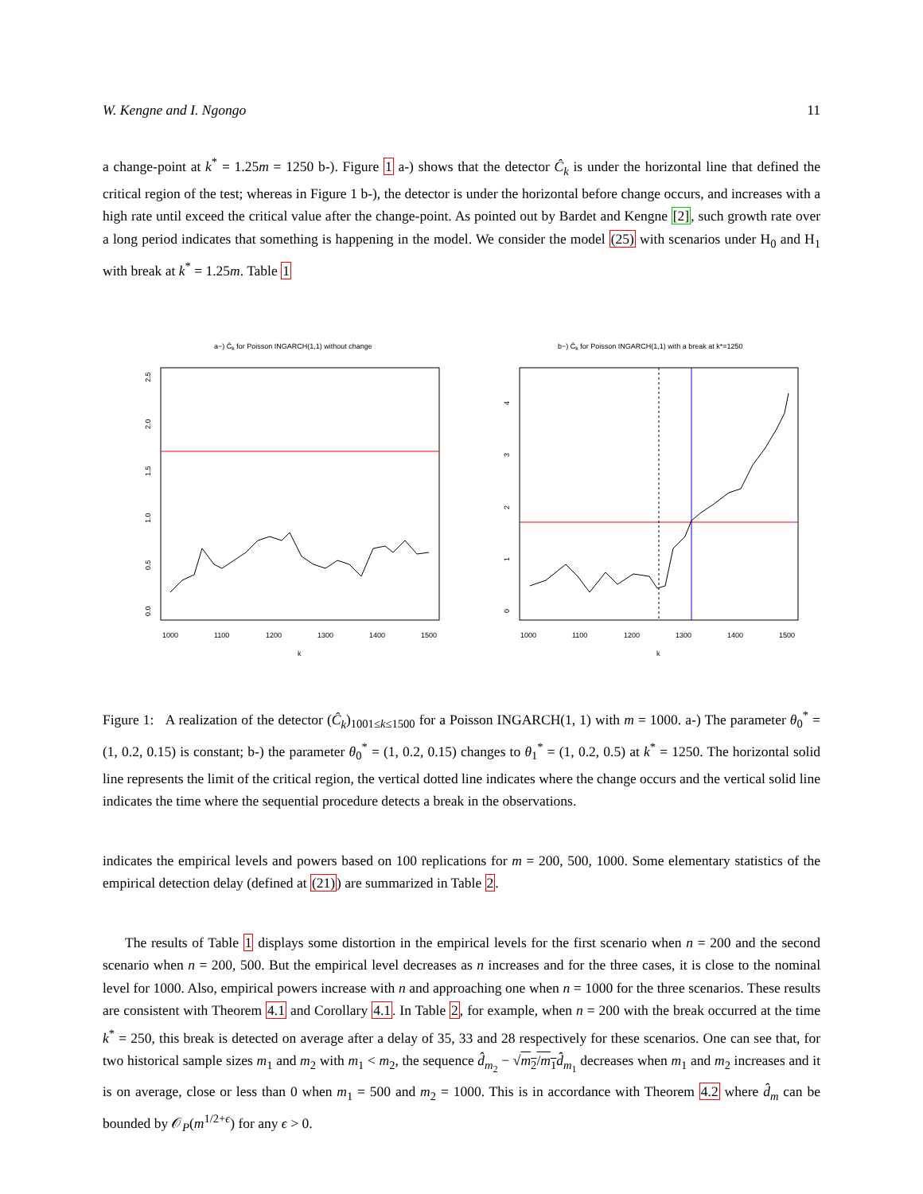W. Kengne and I. Ngongo 11
a change-point at k<sup>*</sup> = 1.25m = 1250 b-). Figure 1 a-) shows that the detector Ĉ<sub>k</sub> is under the horizontal line that defined the critical region of the test; whereas in Figure 1 b-), the detector is under the horizontal before change occurs, and increases with a high rate until exceed the critical value after the change-point. As pointed out by Bardet and Kengne [2], such growth rate over a long period indicates that something is happening in the model. We consider the model (25) with scenarios under H<sub>0</sub> and H<sub>1</sub> with break at k<sup>*</sup> = 1.25m. Table 1
a−) Ĉk for Poisson INGARCH(1,1) without change
1000
1100
1200
1300
1400
1500
k
0.0
0.5
1.0
1.5
2.0
2.5
b−) Ĉk for Poisson INGARCH(1,1) with a break at k*=1250
1000
1100
1200
1300
1400
1500
k
0
1
2
3
4
Figure 1: A realization of the detector (Ĉ<sub>k</sub>)<sub>1001≤k≤1500</sub> for a Poisson INGARCH(1, 1) with m = 1000. a-) The parameter θ<sub>0</sub><sup>*</sup> = (1, 0.2, 0.15) is constant; b-) the parameter θ<sub>0</sub><sup>*</sup> = (1, 0.2, 0.15) changes to θ<sub>1</sub><sup>*</sup> = (1, 0.2, 0.5) at k<sup>*</sup> = 1250. The horizontal solid line represents the limit of the critical region, the vertical dotted line indicates where the change occurs and the vertical solid line indicates the time where the sequential procedure detects a break in the observations.
indicates the empirical levels and powers based on 100 replications for m = 200, 500, 1000. Some elementary statistics of the empirical detection delay (defined at (21)) are summarized in Table 2.
The results of Table 1 displays some distortion in the empirical levels for the first scenario when n = 200 and the second scenario when n = 200, 500. But the empirical level decreases as n increases and for the three cases, it is close to the nominal level for 1000. Also, empirical powers increase with n and approaching one when n = 1000 for the three scenarios. These results are consistent with Theorem 4.1 and Corollary 4.1. In Table 2, for example, when n = 200 with the break occurred at the time k<sup>*</sup> = 250, this break is detected on average after a delay of 35, 33 and 28 respectively for these scenarios. One can see that, for two historical sample sizes m<sub>1</sub> and m<sub>2</sub> with m<sub>1</sub> < m<sub>2</sub>, the sequence d̂<sub>m<sub>2</sub></sub> − √m<sub>2</sub>/m<sub>1</sub> d̂<sub>m<sub>1</sub></sub> decreases when m<sub>1</sub> and m<sub>2</sub> increases and it is on average, close or less than 0 when m<sub>1</sub> = 500 and m<sub>2</sub> = 1000. This is in accordance with Theorem 4.2 where d̂<sub>m</sub> can be bounded by 𝒪<sub>P</sub>(m<sup>1/2+ϵ</sup>) for any ϵ > 0.